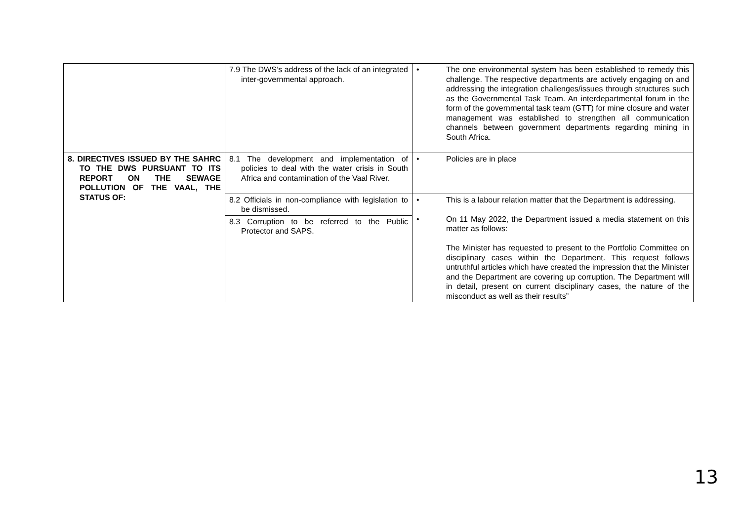| | 7.9 The DWS’s address of the lack of an integrated inter-governmental approach. | • The one environmental system has been established to remedy this challenge. The respective departments are actively engaging on and addressing the integration challenges/issues through structures such as the Governmental Task Team. An interdepartmental forum in the form of the governmental task team (GTT) for mine closure and water management was established to strengthen all communication channels between government departments regarding mining in South Africa. |
| 8. DIRECTIVES ISSUED BY THE SAHRC TO THE DWS PURSUANT TO ITS REPORT ON THE SEWAGE POLLUTION OF THE VAAL, THE STATUS OF: | 8.1 The development and implementation of policies to deal with the water crisis in South Africa and contamination of the Vaal River. | • Policies are in place |
| | 8.2 Officials in non-compliance with legislation to be dismissed. 8.3 Corruption to be referred to the Public Protector and SAPS. | • This is a labour relation matter that the Department is addressing. • On 11 May 2022, the Department issued a media statement on this matter as follows: The Minister has requested to present to the Portfolio Committee on disciplinary cases within the Department. This request follows untruthful articles which have created the impression that the Minister and the Department are covering up corruption. The Department will in detail, present on current disciplinary cases, the nature of the misconduct as well as their results” |
13